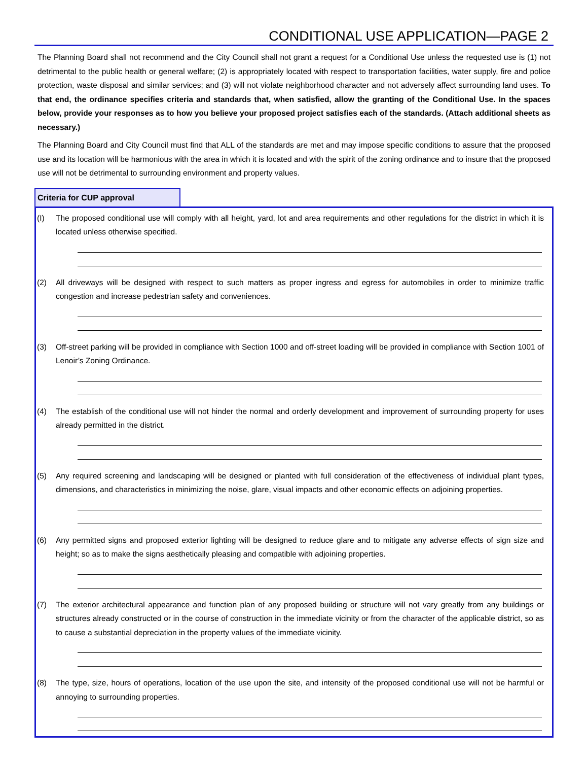CONDITIONAL USE APPLICATION—PAGE 2
The Planning Board shall not recommend and the City Council shall not grant a request for a Conditional Use unless the requested use is (1) not detrimental to the public health or general welfare; (2) is appropriately located with respect to transportation facilities, water supply, fire and police protection, waste disposal and similar services; and (3) will not violate neighborhood character and not adversely affect surrounding land uses. To that end, the ordinance specifies criteria and standards that, when satisfied, allow the granting of the Conditional Use. In the spaces below, provide your responses as to how you believe your proposed project satisfies each of the standards. (Attach additional sheets as necessary.)
The Planning Board and City Council must find that ALL of the standards are met and may impose specific conditions to assure that the proposed use and its location will be harmonious with the area in which it is located and with the spirit of the zoning ordinance and to insure that the proposed use will not be detrimental to surrounding environment and property values.
Criteria for CUP approval
(I) The proposed conditional use will comply with all height, yard, lot and area requirements and other regulations for the district in which it is located unless otherwise specified.
(2) All driveways will be designed with respect to such matters as proper ingress and egress for automobiles in order to minimize traffic congestion and increase pedestrian safety and conveniences.
(3) Off-street parking will be provided in compliance with Section 1000 and off-street loading will be provided in compliance with Section 1001 of Lenoir’s Zoning Ordinance.
(4) The establish of the conditional use will not hinder the normal and orderly development and improvement of surrounding property for uses already permitted in the district.
(5) Any required screening and landscaping will be designed or planted with full consideration of the effectiveness of individual plant types, dimensions, and characteristics in minimizing the noise, glare, visual impacts and other economic effects on adjoining properties.
(6) Any permitted signs and proposed exterior lighting will be designed to reduce glare and to mitigate any adverse effects of sign size and height; so as to make the signs aesthetically pleasing and compatible with adjoining properties.
(7) The exterior architectural appearance and function plan of any proposed building or structure will not vary greatly from any buildings or structures already constructed or in the course of construction in the immediate vicinity or from the character of the applicable district, so as to cause a substantial depreciation in the property values of the immediate vicinity.
(8) The type, size, hours of operations, location of the use upon the site, and intensity of the proposed conditional use will not be harmful or annoying to surrounding properties.